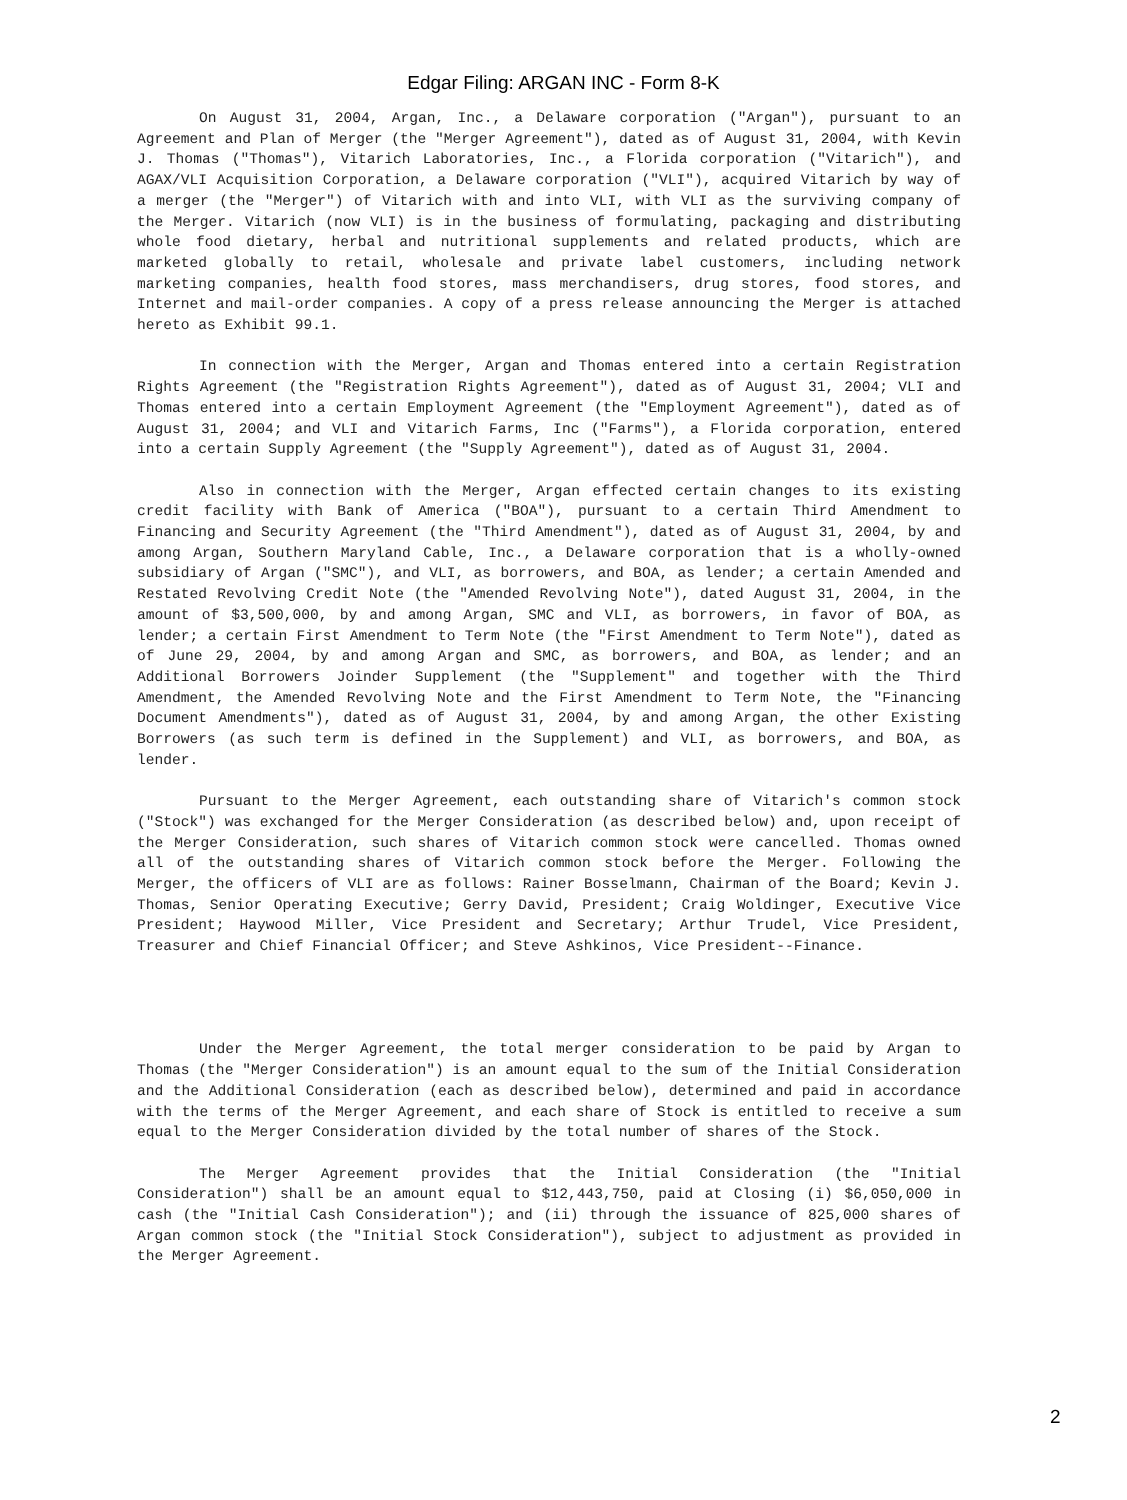Edgar Filing: ARGAN INC - Form 8-K
On August 31, 2004, Argan, Inc., a Delaware corporation ("Argan"), pursuant to an Agreement and Plan of Merger (the "Merger Agreement"), dated as of August 31, 2004, with Kevin J. Thomas ("Thomas"), Vitarich Laboratories, Inc., a Florida corporation ("Vitarich"), and AGAX/VLI Acquisition Corporation, a Delaware corporation ("VLI"), acquired Vitarich by way of a merger (the "Merger") of Vitarich with and into VLI, with VLI as the surviving company of the Merger. Vitarich (now VLI) is in the business of formulating, packaging and distributing whole food dietary, herbal and nutritional supplements and related products, which are marketed globally to retail, wholesale and private label customers, including network marketing companies, health food stores, mass merchandisers, drug stores, food stores, and Internet and mail-order companies. A copy of a press release announcing the Merger is attached hereto as Exhibit 99.1.
In connection with the Merger, Argan and Thomas entered into a certain Registration Rights Agreement (the "Registration Rights Agreement"), dated as of August 31, 2004; VLI and Thomas entered into a certain Employment Agreement (the "Employment Agreement"), dated as of August 31, 2004; and VLI and Vitarich Farms, Inc ("Farms"), a Florida corporation, entered into a certain Supply Agreement (the "Supply Agreement"), dated as of August 31, 2004.
Also in connection with the Merger, Argan effected certain changes to its existing credit facility with Bank of America ("BOA"), pursuant to a certain Third Amendment to Financing and Security Agreement (the "Third Amendment"), dated as of August 31, 2004, by and among Argan, Southern Maryland Cable, Inc., a Delaware corporation that is a wholly-owned subsidiary of Argan ("SMC"), and VLI, as borrowers, and BOA, as lender; a certain Amended and Restated Revolving Credit Note (the "Amended Revolving Note"), dated August 31, 2004, in the amount of $3,500,000, by and among Argan, SMC and VLI, as borrowers, in favor of BOA, as lender; a certain First Amendment to Term Note (the "First Amendment to Term Note"), dated as of June 29, 2004, by and among Argan and SMC, as borrowers, and BOA, as lender; and an Additional Borrowers Joinder Supplement (the "Supplement" and together with the Third Amendment, the Amended Revolving Note and the First Amendment to Term Note, the "Financing Document Amendments"), dated as of August 31, 2004, by and among Argan, the other Existing Borrowers (as such term is defined in the Supplement) and VLI, as borrowers, and BOA, as lender.
Pursuant to the Merger Agreement, each outstanding share of Vitarich's common stock ("Stock") was exchanged for the Merger Consideration (as described below) and, upon receipt of the Merger Consideration, such shares of Vitarich common stock were cancelled. Thomas owned all of the outstanding shares of Vitarich common stock before the Merger. Following the Merger, the officers of VLI are as follows: Rainer Bosselmann, Chairman of the Board; Kevin J. Thomas, Senior Operating Executive; Gerry David, President; Craig Woldinger, Executive Vice President; Haywood Miller, Vice President and Secretary; Arthur Trudel, Vice President, Treasurer and Chief Financial Officer; and Steve Ashkinos, Vice President--Finance.
Under the Merger Agreement, the total merger consideration to be paid by Argan to Thomas (the "Merger Consideration") is an amount equal to the sum of the Initial Consideration and the Additional Consideration (each as described below), determined and paid in accordance with the terms of the Merger Agreement, and each share of Stock is entitled to receive a sum equal to the Merger Consideration divided by the total number of shares of the Stock.
The Merger Agreement provides that the Initial Consideration (the "Initial Consideration") shall be an amount equal to $12,443,750, paid at Closing (i) $6,050,000 in cash (the "Initial Cash Consideration"); and (ii) through the issuance of 825,000 shares of Argan common stock (the "Initial Stock Consideration"), subject to adjustment as provided in the Merger Agreement.
2